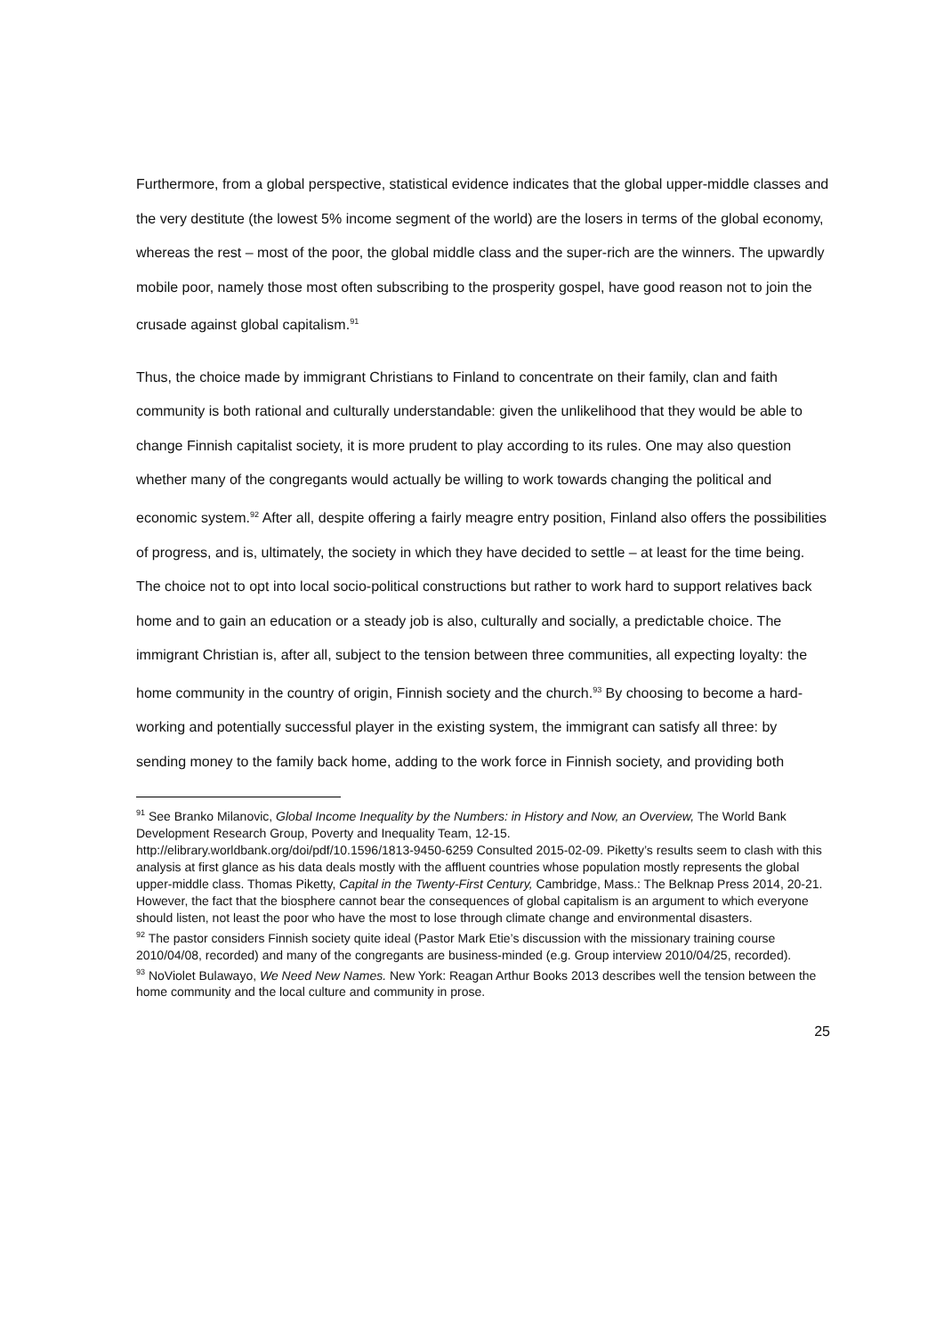Furthermore, from a global perspective, statistical evidence indicates that the global upper-middle classes and the very destitute (the lowest 5% income segment of the world) are the losers in terms of the global economy, whereas the rest – most of the poor, the global middle class and the super-rich are the winners. The upwardly mobile poor, namely those most often subscribing to the prosperity gospel, have good reason not to join the crusade against global capitalism.<sup>91</sup>
Thus, the choice made by immigrant Christians to Finland to concentrate on their family, clan and faith community is both rational and culturally understandable: given the unlikelihood that they would be able to change Finnish capitalist society, it is more prudent to play according to its rules. One may also question whether many of the congregants would actually be willing to work towards changing the political and economic system.<sup>92</sup> After all, despite offering a fairly meagre entry position, Finland also offers the possibilities of progress, and is, ultimately, the society in which they have decided to settle – at least for the time being. The choice not to opt into local socio-political constructions but rather to work hard to support relatives back home and to gain an education or a steady job is also, culturally and socially, a predictable choice. The immigrant Christian is, after all, subject to the tension between three communities, all expecting loyalty: the home community in the country of origin, Finnish society and the church.<sup>93</sup> By choosing to become a hard-working and potentially successful player in the existing system, the immigrant can satisfy all three: by sending money to the family back home, adding to the work force in Finnish society, and providing both
<sup>91</sup> See Branko Milanovic, Global Income Inequality by the Numbers: in History and Now, an Overview, The World Bank Development Research Group, Poverty and Inequality Team, 12-15.
http://elibrary.worldbank.org/doi/pdf/10.1596/1813-9450-6259 Consulted 2015-02-09. Piketty’s results seem to clash with this analysis at first glance as his data deals mostly with the affluent countries whose population mostly represents the global upper-middle class. Thomas Piketty, Capital in the Twenty-First Century, Cambridge, Mass.: The Belknap Press 2014, 20-21. However, the fact that the biosphere cannot bear the consequences of global capitalism is an argument to which everyone should listen, not least the poor who have the most to lose through climate change and environmental disasters.
<sup>92</sup> The pastor considers Finnish society quite ideal (Pastor Mark Etie’s discussion with the missionary training course 2010/04/08, recorded) and many of the congregants are business-minded (e.g. Group interview 2010/04/25, recorded).
<sup>93</sup> NoViolet Bulawayo, We Need New Names. New York: Reagan Arthur Books 2013 describes well the tension between the home community and the local culture and community in prose.
25